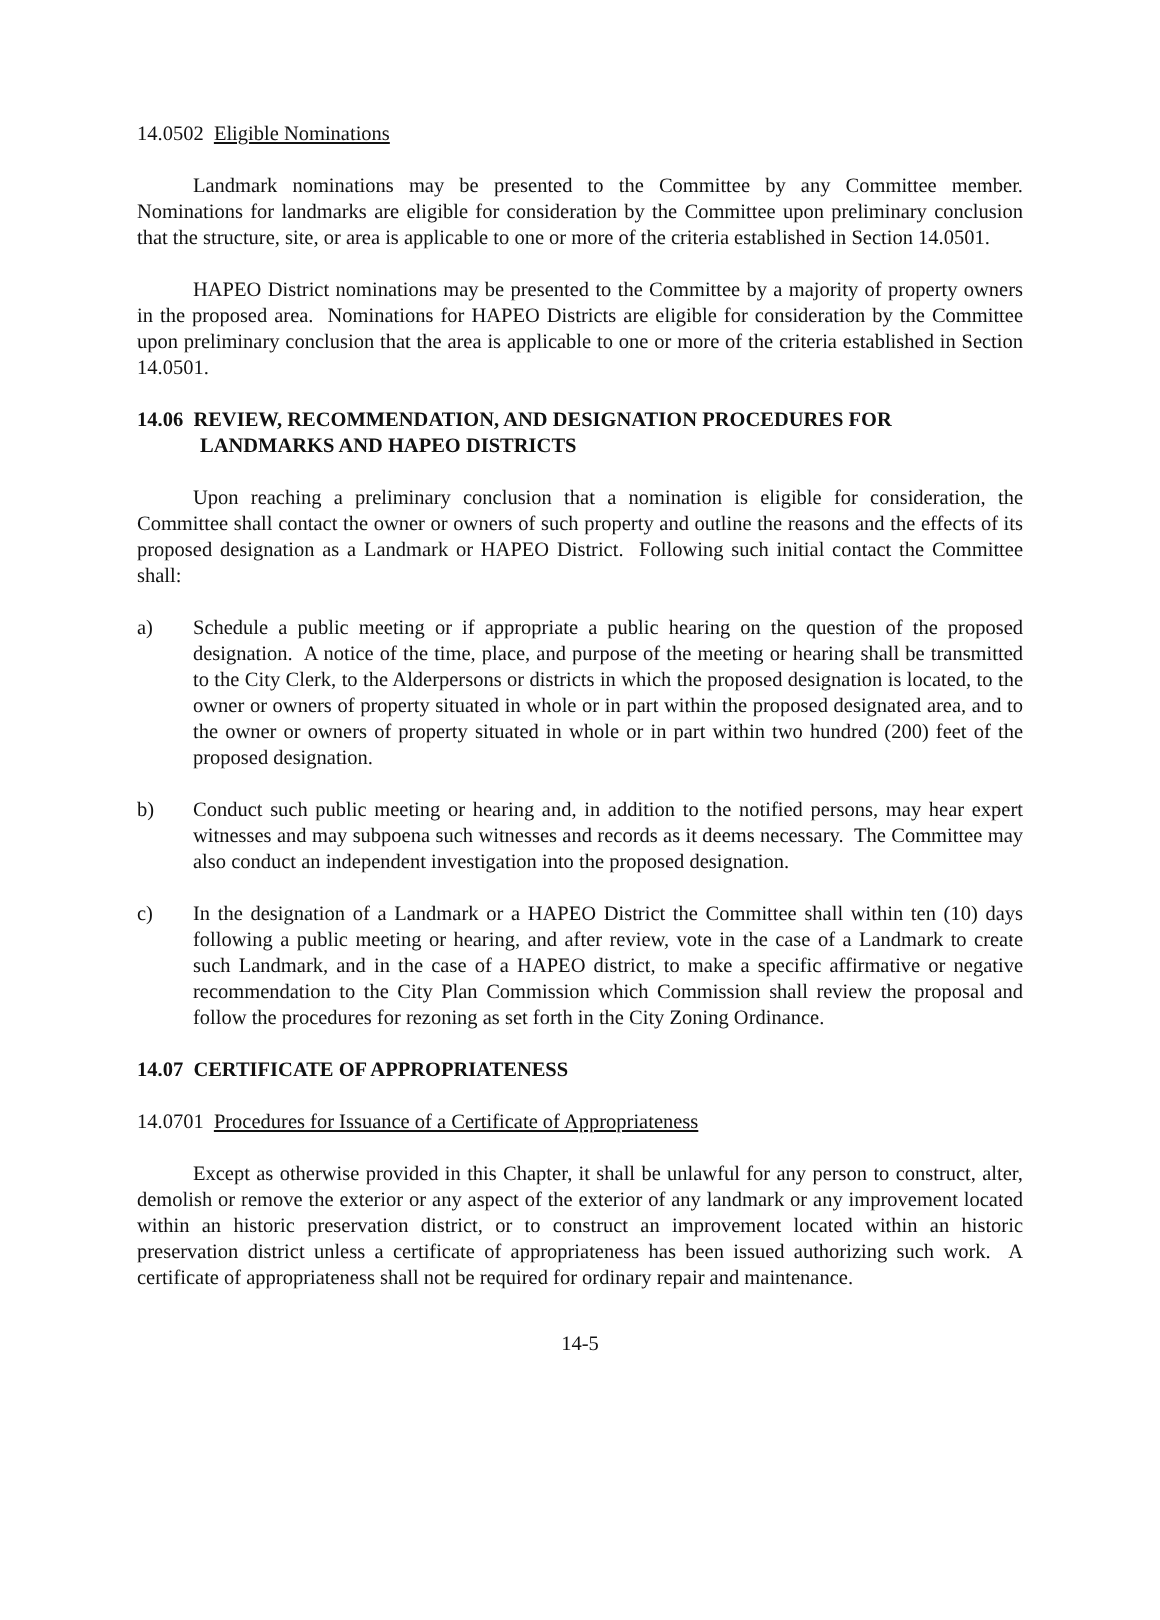14.0502 Eligible Nominations
Landmark nominations may be presented to the Committee by any Committee member. Nominations for landmarks are eligible for consideration by the Committee upon preliminary conclusion that the structure, site, or area is applicable to one or more of the criteria established in Section 14.0501.
HAPEO District nominations may be presented to the Committee by a majority of property owners in the proposed area. Nominations for HAPEO Districts are eligible for consideration by the Committee upon preliminary conclusion that the area is applicable to one or more of the criteria established in Section 14.0501.
14.06 REVIEW, RECOMMENDATION, AND DESIGNATION PROCEDURES FOR
LANDMARKS AND HAPEO DISTRICTS
Upon reaching a preliminary conclusion that a nomination is eligible for consideration, the Committee shall contact the owner or owners of such property and outline the reasons and the effects of its proposed designation as a Landmark or HAPEO District. Following such initial contact the Committee shall:
a) Schedule a public meeting or if appropriate a public hearing on the question of the proposed designation. A notice of the time, place, and purpose of the meeting or hearing shall be transmitted to the City Clerk, to the Alderpersons or districts in which the proposed designation is located, to the owner or owners of property situated in whole or in part within the proposed designated area, and to the owner or owners of property situated in whole or in part within two hundred (200) feet of the proposed designation.
b) Conduct such public meeting or hearing and, in addition to the notified persons, may hear expert witnesses and may subpoena such witnesses and records as it deems necessary. The Committee may also conduct an independent investigation into the proposed designation.
c) In the designation of a Landmark or a HAPEO District the Committee shall within ten (10) days following a public meeting or hearing, and after review, vote in the case of a Landmark to create such Landmark, and in the case of a HAPEO district, to make a specific affirmative or negative recommendation to the City Plan Commission which Commission shall review the proposal and follow the procedures for rezoning as set forth in the City Zoning Ordinance.
14.07 CERTIFICATE OF APPROPRIATENESS
14.0701 Procedures for Issuance of a Certificate of Appropriateness
Except as otherwise provided in this Chapter, it shall be unlawful for any person to construct, alter, demolish or remove the exterior or any aspect of the exterior of any landmark or any improvement located within an historic preservation district, or to construct an improvement located within an historic preservation district unless a certificate of appropriateness has been issued authorizing such work. A certificate of appropriateness shall not be required for ordinary repair and maintenance.
14-5